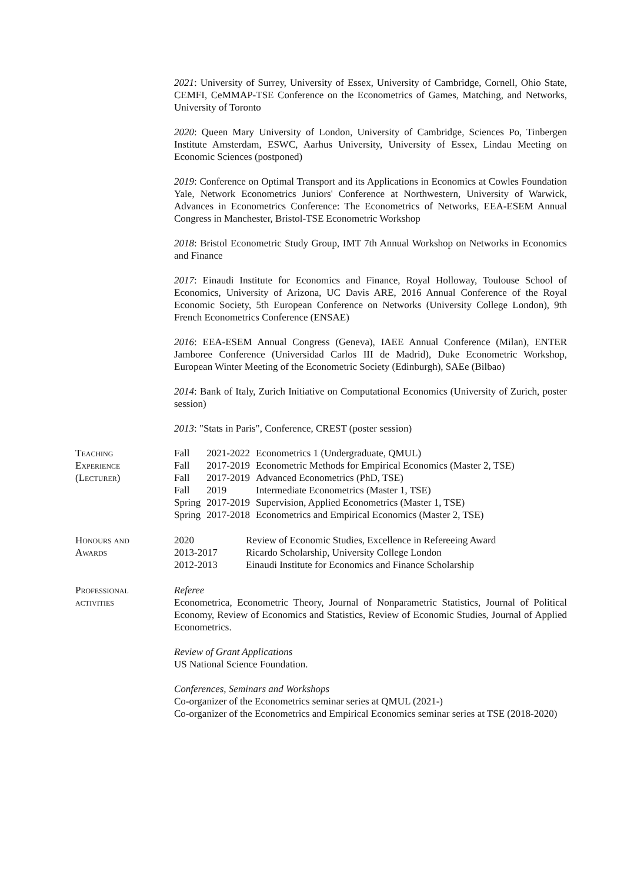2021: University of Surrey, University of Essex, University of Cambridge, Cornell, Ohio State, CEMFI, CeMMAP-TSE Conference on the Econometrics of Games, Matching, and Networks, University of Toronto
2020: Queen Mary University of London, University of Cambridge, Sciences Po, Tinbergen Institute Amsterdam, ESWC, Aarhus University, University of Essex, Lindau Meeting on Economic Sciences (postponed)
2019: Conference on Optimal Transport and its Applications in Economics at Cowles Foundation Yale, Network Econometrics Juniors' Conference at Northwestern, University of Warwick, Advances in Econometrics Conference: The Econometrics of Networks, EEA-ESEM Annual Congress in Manchester, Bristol-TSE Econometric Workshop
2018: Bristol Econometric Study Group, IMT 7th Annual Workshop on Networks in Economics and Finance
2017: Einaudi Institute for Economics and Finance, Royal Holloway, Toulouse School of Economics, University of Arizona, UC Davis ARE, 2016 Annual Conference of the Royal Economic Society, 5th European Conference on Networks (University College London), 9th French Econometrics Conference (ENSAE)
2016: EEA-ESEM Annual Congress (Geneva), IAEE Annual Conference (Milan), ENTER Jamboree Conference (Universidad Carlos III de Madrid), Duke Econometric Workshop, European Winter Meeting of the Econometric Society (Edinburgh), SAEe (Bilbao)
2014: Bank of Italy, Zurich Initiative on Computational Economics (University of Zurich, poster session)
2013: "Stats in Paris", Conference, CREST (poster session)
Teaching
Experience
(Lecturer)
| Fall | 2021-2022 | Econometrics 1 (Undergraduate, QMUL) |
| Fall | 2017-2019 | Econometric Methods for Empirical Economics (Master 2, TSE) |
| Fall | 2017-2019 | Advanced Econometrics (PhD, TSE) |
| Fall | 2019 | Intermediate Econometrics (Master 1, TSE) |
| Spring | 2017-2019 | Supervision, Applied Econometrics (Master 1, TSE) |
| Spring | 2017-2018 | Econometrics and Empirical Economics (Master 2, TSE) |
Honours and
Awards
| 2020 | Review of Economic Studies, Excellence in Refereeing Award |
| 2013-2017 | Ricardo Scholarship, University College London |
| 2012-2013 | Einaudi Institute for Economics and Finance Scholarship |
Professional
activities
Referee
Econometrica, Econometric Theory, Journal of Nonparametric Statistics, Journal of Political Economy, Review of Economics and Statistics, Review of Economic Studies, Journal of Applied Econometrics.
Review of Grant Applications
US National Science Foundation.
Conferences, Seminars and Workshops
Co-organizer of the Econometrics seminar series at QMUL (2021-)
Co-organizer of the Econometrics and Empirical Economics seminar series at TSE (2018-2020)